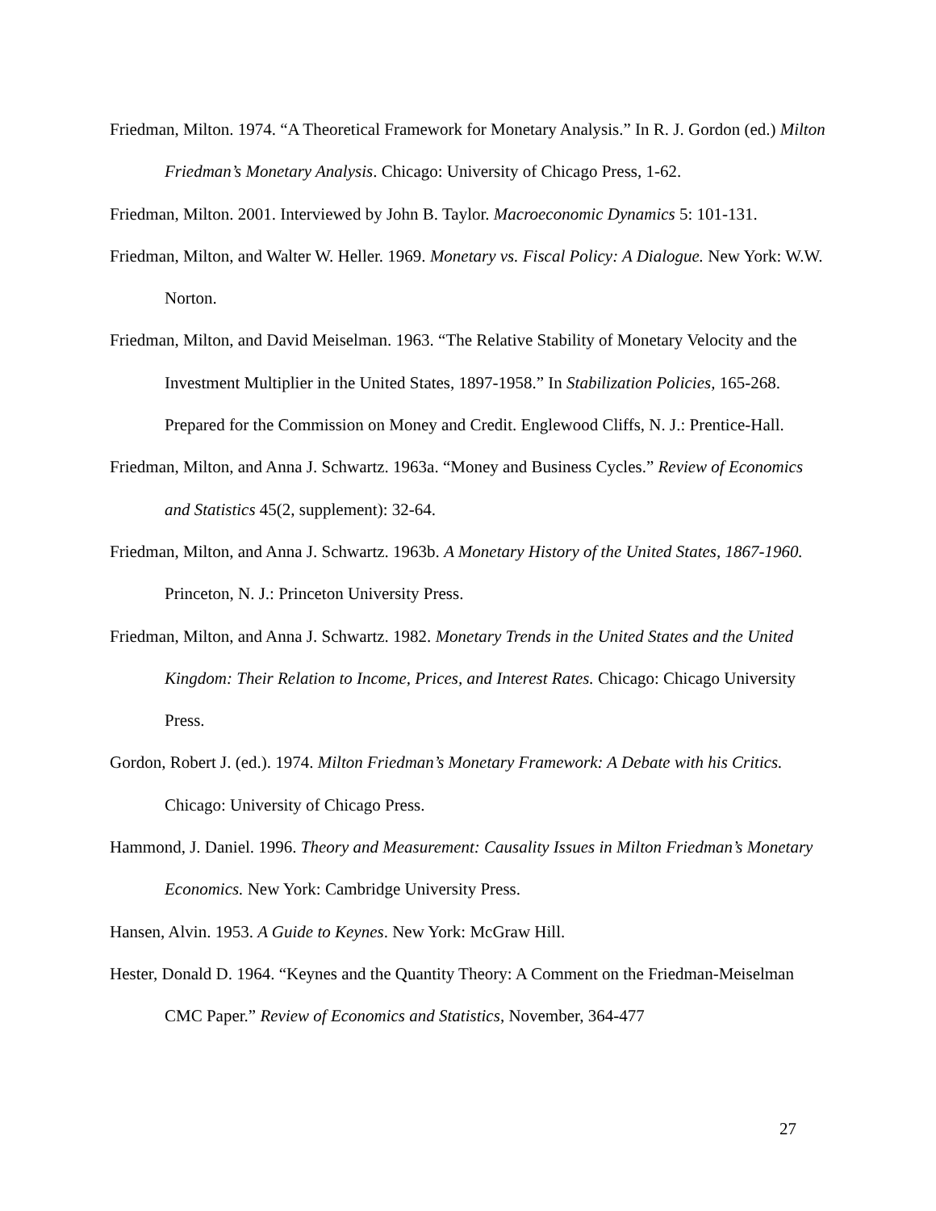Friedman, Milton. 1974. “A Theoretical Framework for Monetary Analysis.” In R. J. Gordon (ed.) Milton Friedman’s Monetary Analysis. Chicago: University of Chicago Press, 1-62.
Friedman, Milton. 2001. Interviewed by John B. Taylor. Macroeconomic Dynamics 5: 101-131.
Friedman, Milton, and Walter W. Heller. 1969. Monetary vs. Fiscal Policy: A Dialogue. New York: W.W. Norton.
Friedman, Milton, and David Meiselman. 1963. “The Relative Stability of Monetary Velocity and the Investment Multiplier in the United States, 1897-1958.” In Stabilization Policies, 165-268. Prepared for the Commission on Money and Credit. Englewood Cliffs, N. J.: Prentice-Hall.
Friedman, Milton, and Anna J. Schwartz. 1963a. “Money and Business Cycles.” Review of Economics and Statistics 45(2, supplement): 32-64.
Friedman, Milton, and Anna J. Schwartz. 1963b. A Monetary History of the United States, 1867-1960. Princeton, N. J.: Princeton University Press.
Friedman, Milton, and Anna J. Schwartz. 1982. Monetary Trends in the United States and the United Kingdom: Their Relation to Income, Prices, and Interest Rates. Chicago: Chicago University Press.
Gordon, Robert J. (ed.). 1974. Milton Friedman’s Monetary Framework: A Debate with his Critics. Chicago: University of Chicago Press.
Hammond, J. Daniel. 1996. Theory and Measurement: Causality Issues in Milton Friedman’s Monetary Economics. New York: Cambridge University Press.
Hansen, Alvin. 1953. A Guide to Keynes. New York: McGraw Hill.
Hester, Donald D. 1964. “Keynes and the Quantity Theory: A Comment on the Friedman-Meiselman CMC Paper.” Review of Economics and Statistics, November, 364-477
27